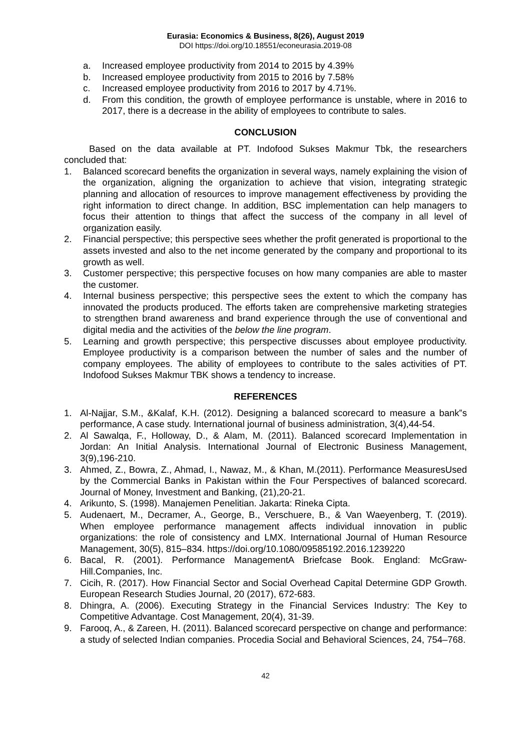Eurasia: Economics & Business, 8(26), August 2019
DOI https://doi.org/10.18551/econeurasia.2019-08
a. Increased employee productivity from 2014 to 2015 by 4.39%
b. Increased employee productivity from 2015 to 2016 by 7.58%
c. Increased employee productivity from 2016 to 2017 by 4.71%.
d. From this condition, the growth of employee performance is unstable, where in 2016 to 2017, there is a decrease in the ability of employees to contribute to sales.
CONCLUSION
Based on the data available at PT. Indofood Sukses Makmur Tbk, the researchers concluded that:
1. Balanced scorecard benefits the organization in several ways, namely explaining the vision of the organization, aligning the organization to achieve that vision, integrating strategic planning and allocation of resources to improve management effectiveness by providing the right information to direct change. In addition, BSC implementation can help managers to focus their attention to things that affect the success of the company in all level of organization easily.
2. Financial perspective; this perspective sees whether the profit generated is proportional to the assets invested and also to the net income generated by the company and proportional to its growth as well.
3. Customer perspective; this perspective focuses on how many companies are able to master the customer.
4. Internal business perspective; this perspective sees the extent to which the company has innovated the products produced. The efforts taken are comprehensive marketing strategies to strengthen brand awareness and brand experience through the use of conventional and digital media and the activities of the below the line program.
5. Learning and growth perspective; this perspective discusses about employee productivity. Employee productivity is a comparison between the number of sales and the number of company employees. The ability of employees to contribute to the sales activities of PT. Indofood Sukses Makmur TBK shows a tendency to increase.
REFERENCES
1. Al-Najjar, S.M., &Kalaf, K.H. (2012). Designing a balanced scorecard to measure a bank‟s performance, A case study. International journal of business administration, 3(4),44-54.
2. Al Sawalqa, F., Holloway, D., & Alam, M. (2011). Balanced scorecard Implementation in Jordan: An Initial Analysis. International Journal of Electronic Business Management, 3(9),196-210.
3. Ahmed, Z., Bowra, Z., Ahmad, I., Nawaz, M., & Khan, M.(2011). Performance MeasuresUsed by the Commercial Banks in Pakistan within the Four Perspectives of balanced scorecard. Journal of Money, Investment and Banking, (21),20-21.
4. Arikunto, S. (1998). Manajemen Penelitian. Jakarta: Rineka Cipta.
5. Audenaert, M., Decramer, A., George, B., Verschuere, B., & Van Waeyenberg, T. (2019). When employee performance management affects individual innovation in public organizations: the role of consistency and LMX. International Journal of Human Resource Management, 30(5), 815–834. https://doi.org/10.1080/09585192.2016.1239220
6. Bacal, R. (2001). Performance ManagementA Briefcase Book. England: McGraw-Hill.Companies, Inc.
7. Cicih, R. (2017). How Financial Sector and Social Overhead Capital Determine GDP Growth. European Research Studies Journal, 20 (2017), 672-683.
8. Dhingra, A. (2006). Executing Strategy in the Financial Services Industry: The Key to Competitive Advantage. Cost Management, 20(4), 31-39.
9. Farooq, A., & Zareen, H. (2011). Balanced scorecard perspective on change and performance: a study of selected Indian companies. Procedia Social and Behavioral Sciences, 24, 754–768.
42